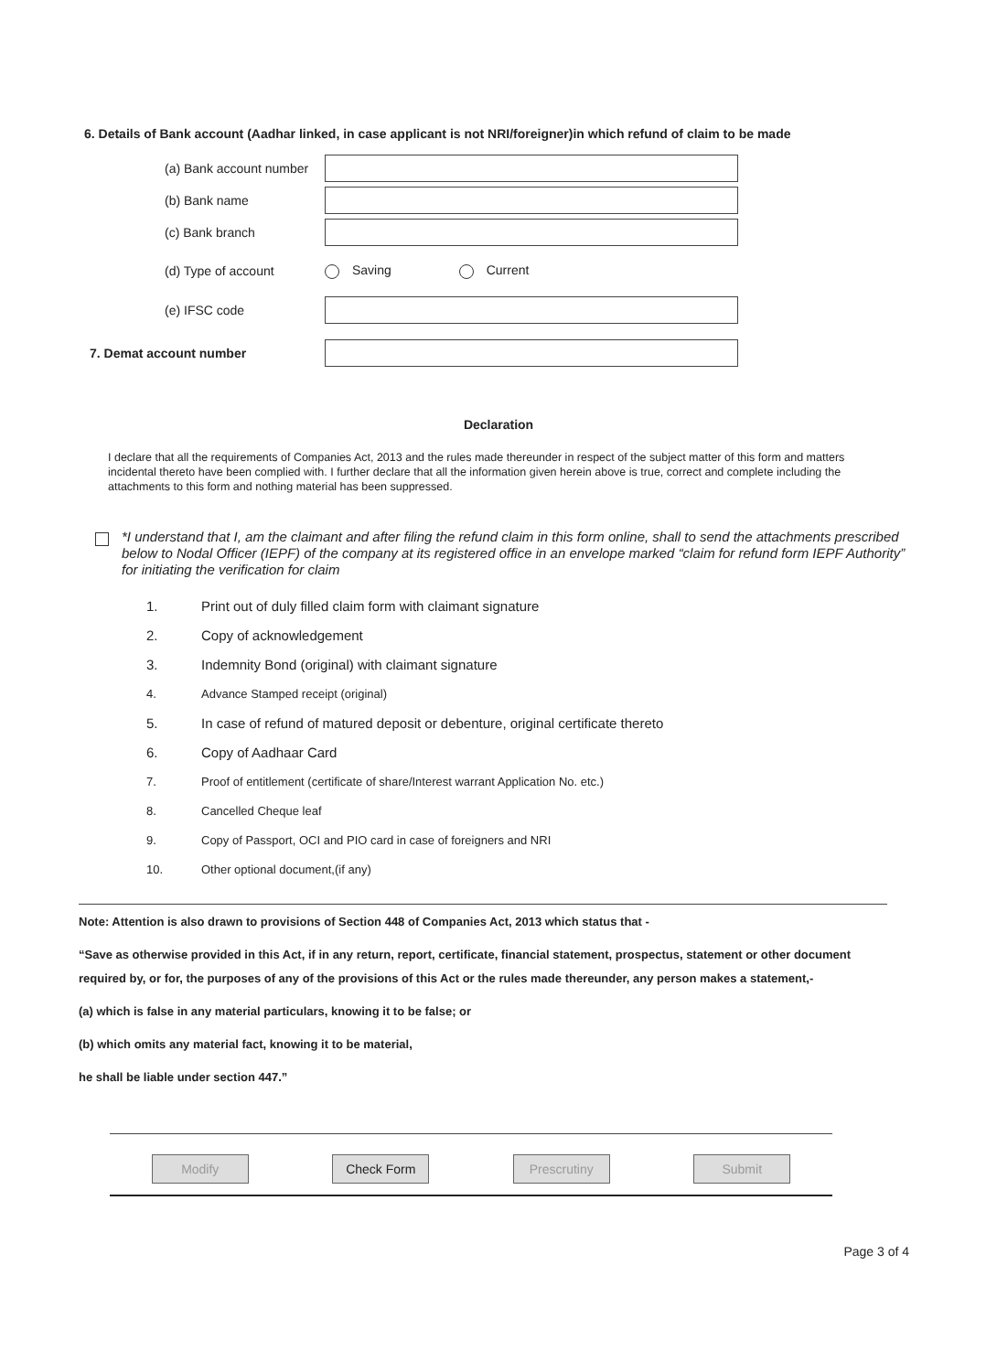6. Details of Bank account (Aadhar linked, in case applicant is not NRI/foreigner)in which refund of claim to be made
(a) Bank account number
(b) Bank name
(c) Bank branch
(d) Type of account Saving Current
(e) IFSC code
7. Demat account number
Declaration
I declare that all the requirements of Companies Act, 2013 and the rules made thereunder in respect of the subject matter of this form and matters incidental thereto have been complied with. I further declare that all the information given herein above is true, correct and complete including the attachments to this form and nothing material has been suppressed.
*I understand that I, am the claimant and after filing the refund claim in this form online, shall to send the attachments prescribed below to Nodal Officer (IEPF) of the company at its registered office in an envelope marked “claim for refund form IEPF Authority” for initiating the verification for claim
1. Print out of duly filled claim form with claimant signature
2. Copy of acknowledgement
3. Indemnity Bond (original) with claimant signature
4. Advance Stamped receipt (original)
5. In case of refund of matured deposit or debenture, original certificate thereto
6. Copy of Aadhaar Card
7. Proof of entitlement (certificate of share/Interest warrant Application No. etc.)
8. Cancelled Cheque leaf
9. Copy of Passport, OCI and PIO card in case of foreigners and NRI
10. Other optional document,(if any)
Note: Attention is also drawn to provisions of Section 448 of Companies Act, 2013 which status that -
“Save as otherwise provided in this Act, if in any return, report, certificate, financial statement, prospectus, statement or other document required by, or for, the purposes of any of the provisions of this Act or the rules made thereunder, any person makes a statement,-
(a) which is false in any material particulars, knowing it to be false; or
(b) which omits any material fact, knowing it to be material,
he shall be liable under section 447.”
Modify Check Form Prescrutiny Submit
Page 3 of 4